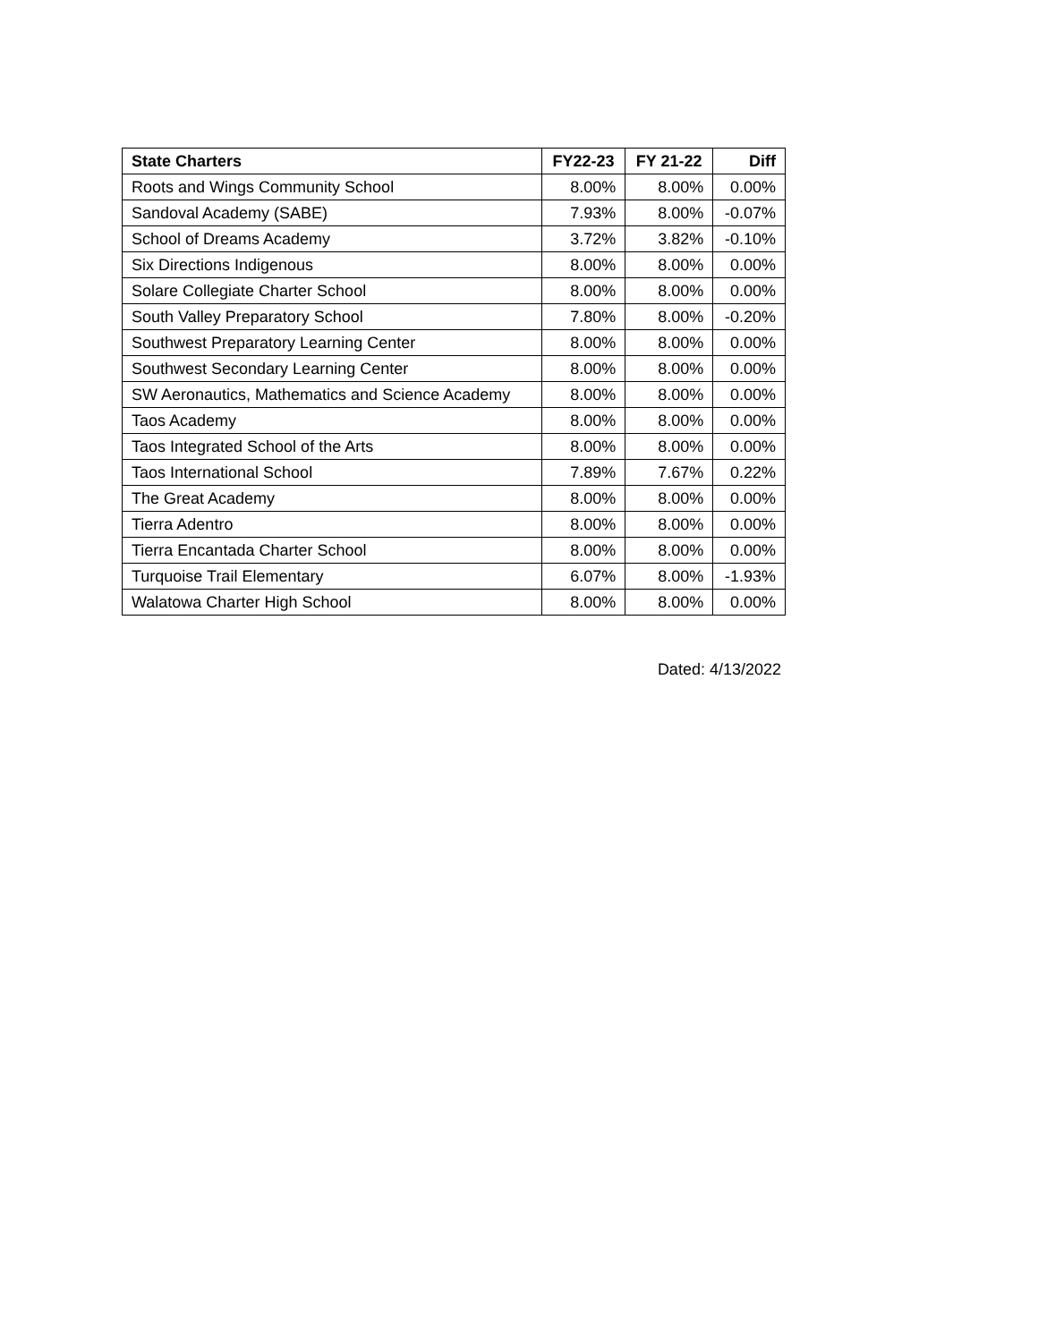| State Charters | FY22-23 | FY 21-22 | Diff |
| --- | --- | --- | --- |
| Roots and Wings Community School | 8.00% | 8.00% | 0.00% |
| Sandoval Academy (SABE) | 7.93% | 8.00% | -0.07% |
| School of Dreams Academy | 3.72% | 3.82% | -0.10% |
| Six Directions Indigenous | 8.00% | 8.00% | 0.00% |
| Solare Collegiate Charter School | 8.00% | 8.00% | 0.00% |
| South Valley Preparatory School | 7.80% | 8.00% | -0.20% |
| Southwest Preparatory Learning Center | 8.00% | 8.00% | 0.00% |
| Southwest Secondary Learning Center | 8.00% | 8.00% | 0.00% |
| SW Aeronautics, Mathematics and Science Academy | 8.00% | 8.00% | 0.00% |
| Taos Academy | 8.00% | 8.00% | 0.00% |
| Taos Integrated School of the Arts | 8.00% | 8.00% | 0.00% |
| Taos International School | 7.89% | 7.67% | 0.22% |
| The Great Academy | 8.00% | 8.00% | 0.00% |
| Tierra Adentro | 8.00% | 8.00% | 0.00% |
| Tierra Encantada Charter School | 8.00% | 8.00% | 0.00% |
| Turquoise Trail Elementary | 6.07% | 8.00% | -1.93% |
| Walatowa Charter High School | 8.00% | 8.00% | 0.00% |
Dated: 4/13/2022